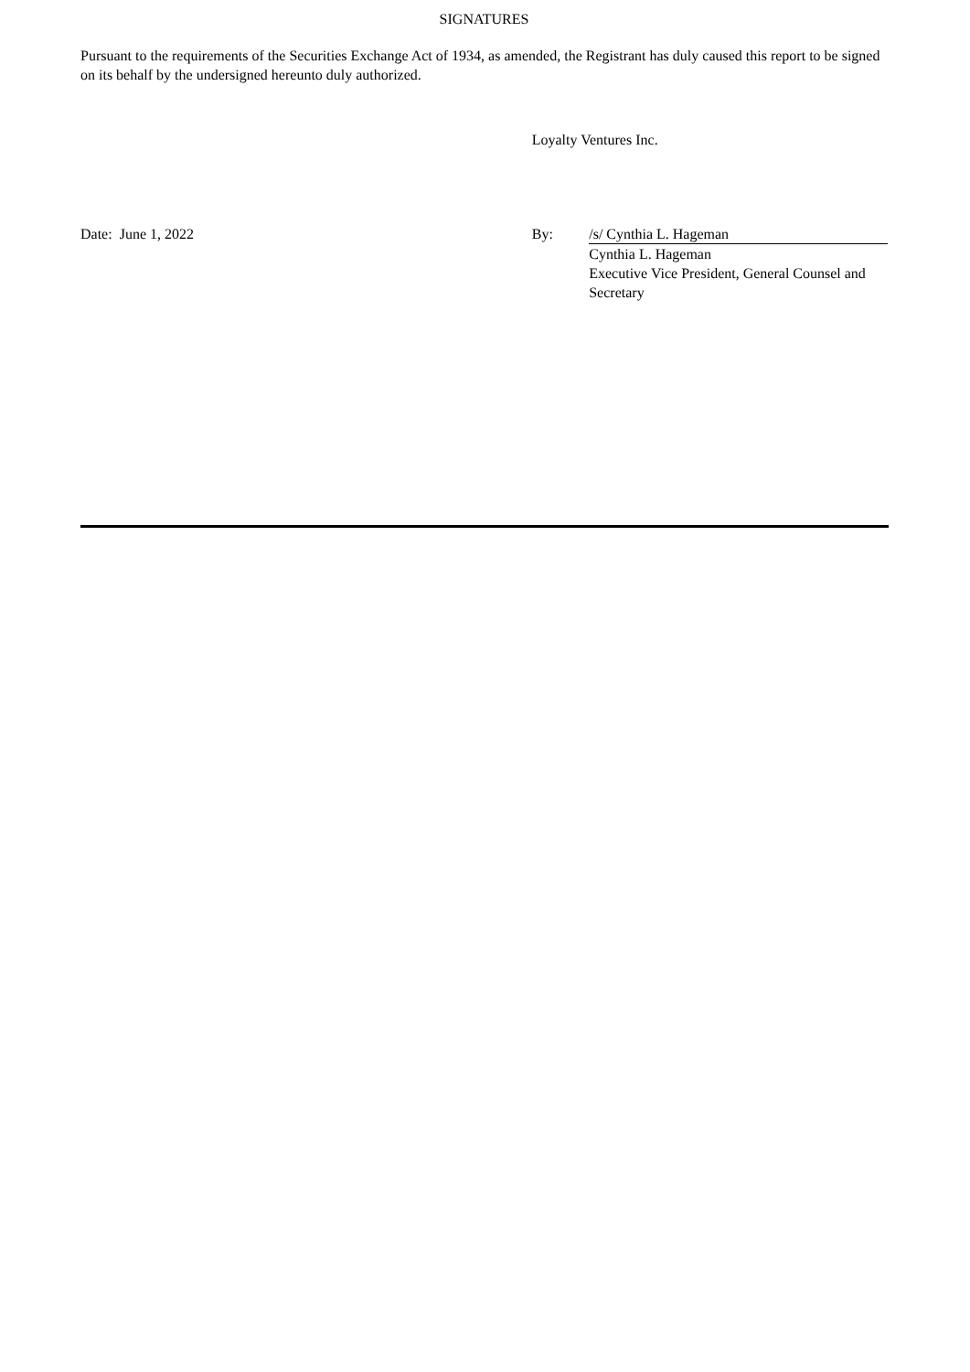SIGNATURES
Pursuant to the requirements of the Securities Exchange Act of 1934, as amended, the Registrant has duly caused this report to be signed on its behalf by the undersigned hereunto duly authorized.
| | Loyalty Ventures Inc. | |
| Date: June 1, 2022 | By: | /s/ Cynthia L. Hageman Cynthia L. Hageman Executive Vice President, General Counsel and Secretary |